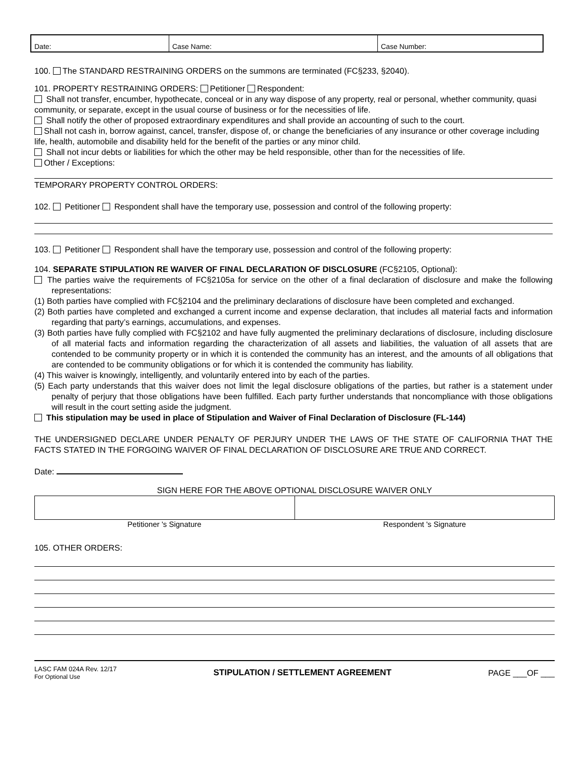| Date: | Case Name: | Case Number: |
100. The STANDARD RESTRAINING ORDERS on the summons are terminated (FC§233, §2040).
101. PROPERTY RESTRAINING ORDERS: Petitioner Respondent:
Shall not transfer, encumber, hypothecate, conceal or in any way dispose of any property, real or personal, whether community, quasi community, or separate, except in the usual course of business or for the necessities of life.
Shall notify the other of proposed extraordinary expenditures and shall provide an accounting of such to the court.
Shall not cash in, borrow against, cancel, transfer, dispose of, or change the beneficiaries of any insurance or other coverage including life, health, automobile and disability held for the benefit of the parties or any minor child.
Shall not incur debts or liabilities for which the other may be held responsible, other than for the necessities of life.
Other / Exceptions:
TEMPORARY PROPERTY CONTROL ORDERS:
102. Petitioner Respondent shall have the temporary use, possession and control of the following property:
103. Petitioner Respondent shall have the temporary use, possession and control of the following property:
104. SEPARATE STIPULATION RE WAIVER OF FINAL DECLARATION OF DISCLOSURE (FC§2105, Optional):
The parties waive the requirements of FC§2105a for service on the other of a final declaration of disclosure and make the following representations:
(1) Both parties have complied with FC§2104 and the preliminary declarations of disclosure have been completed and exchanged.
(2) Both parties have completed and exchanged a current income and expense declaration, that includes all material facts and information regarding that party’s earnings, accumulations, and expenses.
(3) Both parties have fully complied with FC§2102 and have fully augmented the preliminary declarations of disclosure, including disclosure of all material facts and information regarding the characterization of all assets and liabilities, the valuation of all assets that are contended to be community property or in which it is contended the community has an interest, and the amounts of all obligations that are contended to be community obligations or for which it is contended the community has liability.
(4) This waiver is knowingly, intelligently, and voluntarily entered into by each of the parties.
(5) Each party understands that this waiver does not limit the legal disclosure obligations of the parties, but rather is a statement under penalty of perjury that those obligations have been fulfilled. Each party further understands that noncompliance with those obligations will result in the court setting aside the judgment.
This stipulation may be used in place of Stipulation and Waiver of Final Declaration of Disclosure (FL-144)
THE UNDERSIGNED DECLARE UNDER PENALTY OF PERJURY UNDER THE LAWS OF THE STATE OF CALIFORNIA THAT THE FACTS STATED IN THE FORGOING WAIVER OF FINAL DECLARATION OF DISCLOSURE ARE TRUE AND CORRECT.
Date:
SIGN HERE FOR THE ABOVE OPTIONAL DISCLOSURE WAIVER ONLY
Petitioner 's Signature Respondent 's Signature
105. OTHER ORDERS:
LASC FAM 024A Rev. 12/17
For Optional Use
STIPULATION / SETTLEMENT AGREEMENT
PAGE ___OF ___